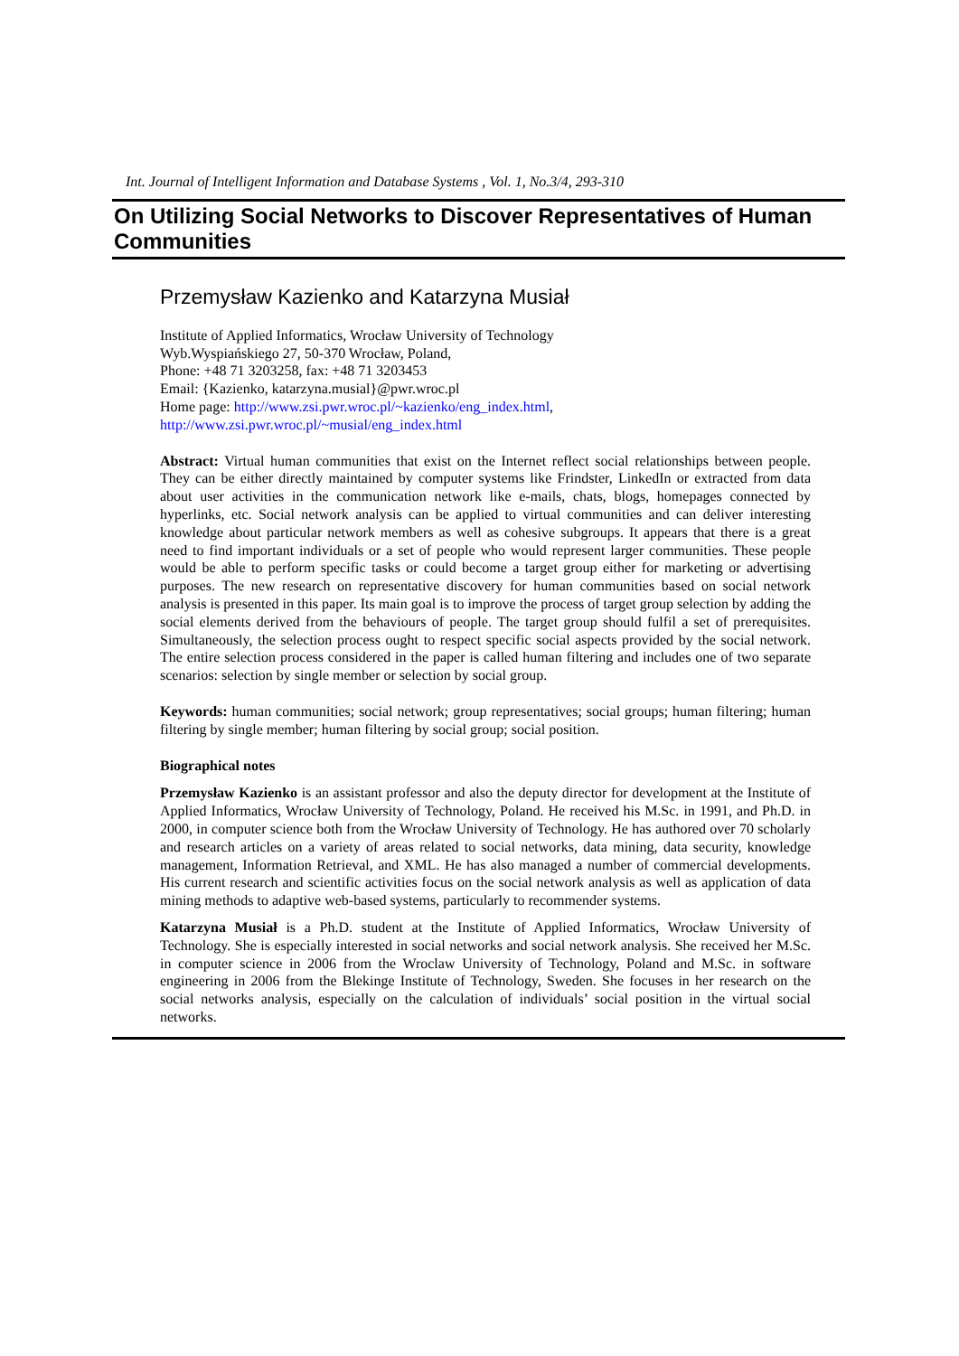Int. Journal of Intelligent Information and Database Systems , Vol. 1, No.3/4, 293-310
On Utilizing Social Networks to Discover Representatives of Human Communities
Przemysław Kazienko and Katarzyna Musiał
Institute of Applied Informatics, Wrocław University of Technology
Wyb.Wyspiańskiego 27, 50-370 Wrocław, Poland,
Phone: +48 71 3203258, fax: +48 71 3203453
Email: {Kazienko, katarzyna.musial}@pwr.wroc.pl
Home page: http://www.zsi.pwr.wroc.pl/~kazienko/eng_index.html,
http://www.zsi.pwr.wroc.pl/~musial/eng_index.html
Abstract: Virtual human communities that exist on the Internet reflect social relationships between people. They can be either directly maintained by computer systems like Frindster, LinkedIn or extracted from data about user activities in the communication network like e-mails, chats, blogs, homepages connected by hyperlinks, etc. Social network analysis can be applied to virtual communities and can deliver interesting knowledge about particular network members as well as cohesive subgroups. It appears that there is a great need to find important individuals or a set of people who would represent larger communities. These people would be able to perform specific tasks or could become a target group either for marketing or advertising purposes. The new research on representative discovery for human communities based on social network analysis is presented in this paper. Its main goal is to improve the process of target group selection by adding the social elements derived from the behaviours of people. The target group should fulfil a set of prerequisites. Simultaneously, the selection process ought to respect specific social aspects provided by the social network. The entire selection process considered in the paper is called human filtering and includes one of two separate scenarios: selection by single member or selection by social group.
Keywords: human communities; social network; group representatives; social groups; human filtering; human filtering by single member; human filtering by social group; social position.
Biographical notes
Przemysław Kazienko is an assistant professor and also the deputy director for development at the Institute of Applied Informatics, Wrocław University of Technology, Poland. He received his M.Sc. in 1991, and Ph.D. in 2000, in computer science both from the Wrocław University of Technology. He has authored over 70 scholarly and research articles on a variety of areas related to social networks, data mining, data security, knowledge management, Information Retrieval, and XML. He has also managed a number of commercial developments. His current research and scientific activities focus on the social network analysis as well as application of data mining methods to adaptive web-based systems, particularly to recommender systems.
Katarzyna Musiał is a Ph.D. student at the Institute of Applied Informatics, Wrocław University of Technology. She is especially interested in social networks and social network analysis. She received her M.Sc. in computer science in 2006 from the Wroclaw University of Technology, Poland and M.Sc. in software engineering in 2006 from the Blekinge Institute of Technology, Sweden. She focuses in her research on the social networks analysis, especially on the calculation of individuals’ social position in the virtual social networks.